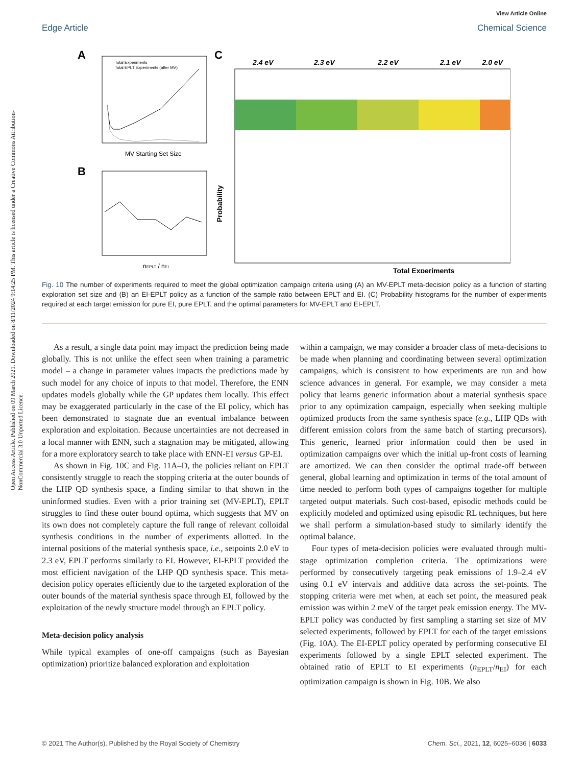Edge Article
View Article Online
Chemical Science
Open Access Article. Published on 09 March 2021. Downloaded on 8/11/2024 9:14:25 PM. This article is licensed under a Creative Commons Attribution-NonCommercial 3.0 Unported Licence.
A
Total Experiments
Total EPLT Experiments (after MV)
MV Starting Set Size
B
nEPLT / nEI
C
2.4 eV
2.3 eV
2.2 eV
2.1 eV
2.0 eV
Probability
Total Experiments
Fig. 10 The number of experiments required to meet the global optimization campaign criteria using (A) an MV-EPLT meta-decision policy as a function of starting exploration set size and (B) an EI-EPLT policy as a function of the sample ratio between EPLT and EI. (C) Probability histograms for the number of experiments required at each target emission for pure EI, pure EPLT, and the optimal parameters for MV-EPLT and EI-EPLT.
As a result, a single data point may impact the prediction being made globally. This is not unlike the effect seen when training a parametric model – a change in parameter values impacts the predictions made by such model for any choice of inputs to that model. Therefore, the ENN updates models globally while the GP updates them locally. This effect may be exaggerated particularly in the case of the EI policy, which has been demonstrated to stagnate due an eventual imbalance between exploration and exploitation. Because uncertainties are not decreased in a local manner with ENN, such a stagnation may be mitigated, allowing for a more exploratory search to take place with ENN-EI versus GP-EI.
As shown in Fig. 10C and Fig. 11A–D, the policies reliant on EPLT consistently struggle to reach the stopping criteria at the outer bounds of the LHP QD synthesis space, a finding similar to that shown in the uninformed studies. Even with a prior training set (MV-EPLT), EPLT struggles to find these outer bound optima, which suggests that MV on its own does not completely capture the full range of relevant colloidal synthesis conditions in the number of experiments allotted. In the internal positions of the material synthesis space, i.e., setpoints 2.0 eV to 2.3 eV, EPLT performs similarly to EI. However, EI-EPLT provided the most efficient navigation of the LHP QD synthesis space. This meta-decision policy operates efficiently due to the targeted exploration of the outer bounds of the material synthesis space through EI, followed by the exploitation of the newly structure model through an EPLT policy.
Meta-decision policy analysis
While typical examples of one-off campaigns (such as Bayesian optimization) prioritize balanced exploration and exploitation
within a campaign, we may consider a broader class of meta-decisions to be made when planning and coordinating between several optimization campaigns, which is consistent to how experiments are run and how science advances in general. For example, we may consider a meta policy that learns generic information about a material synthesis space prior to any optimization campaign, especially when seeking multiple optimized products from the same synthesis space (e.g., LHP QDs with different emission colors from the same batch of starting precursors). This generic, learned prior information could then be used in optimization campaigns over which the initial up-front costs of learning are amortized. We can then consider the optimal trade-off between general, global learning and optimization in terms of the total amount of time needed to perform both types of campaigns together for multiple targeted output materials. Such cost-based, episodic methods could be explicitly modeled and optimized using episodic RL techniques, but here we shall perform a simulation-based study to similarly identify the optimal balance.
Four types of meta-decision policies were evaluated through multi-stage optimization completion criteria. The optimizations were performed by consecutively targeting peak emissions of 1.9–2.4 eV using 0.1 eV intervals and additive data across the set-points. The stopping criteria were met when, at each set point, the measured peak emission was within 2 meV of the target peak emission energy. The MV-EPLT policy was conducted by first sampling a starting set size of MV selected experiments, followed by EPLT for each of the target emissions (Fig. 10A). The EI-EPLT policy operated by performing consecutive EI experiments followed by a single EPLT selected experiment. The obtained ratio of EPLT to EI experiments (n<sub>EPLT</sub>/n<sub>EI</sub>) for each optimization campaign is shown in Fig. 10B. We also
© 2021 The Author(s). Published by the Royal Society of Chemistry Chem. Sci., 2021, 12, 6025–6036 | 6033